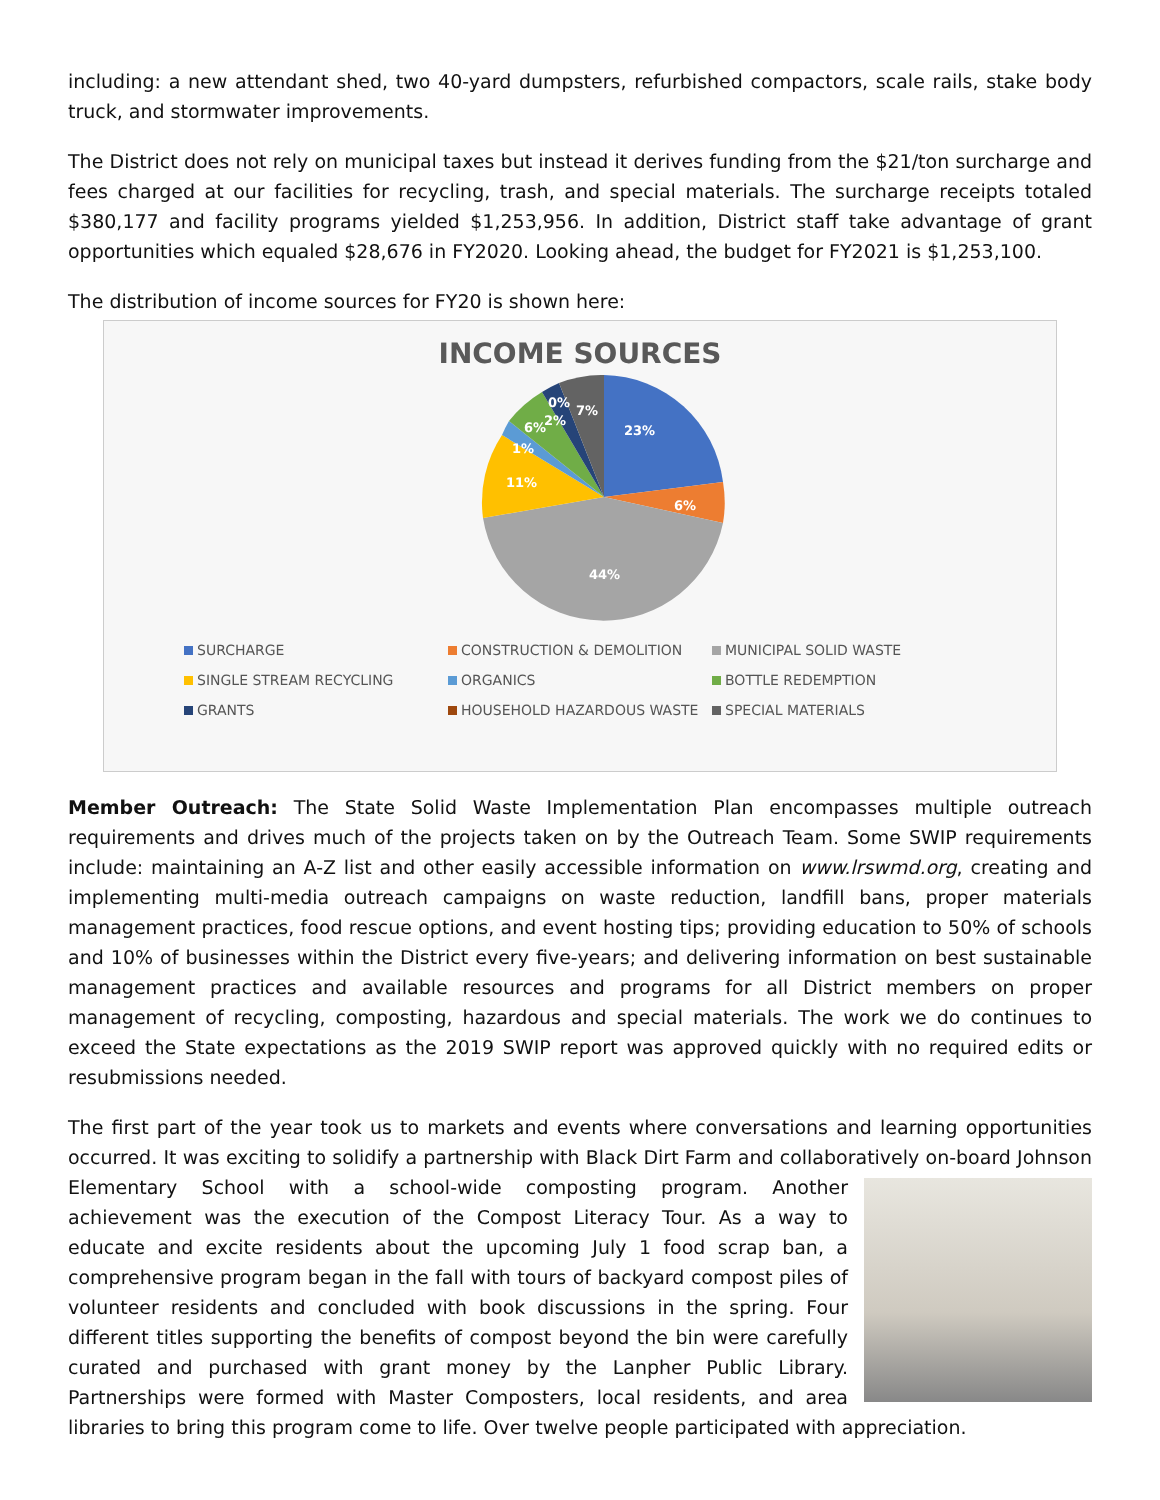including: a new attendant shed, two 40-yard dumpsters, refurbished compactors, scale rails, stake body truck, and stormwater improvements.
The District does not rely on municipal taxes but instead it derives funding from the $21/ton surcharge and fees charged at our facilities for recycling, trash, and special materials. The surcharge receipts totaled $380,177 and facility programs yielded $1,253,956. In addition, District staff take advantage of grant opportunities which equaled $28,676 in FY2020. Looking ahead, the budget for FY2021 is $1,253,100.
The distribution of income sources for FY20 is shown here:
INCOME SOURCES
23%
6%
44%
11%
1%
6%
2%
0%
7%
SURCHARGE CONSTRUCTION & DEMOLITION MUNICIPAL SOLID WASTE SINGLE STREAM RECYCLING ORGANICS BOTTLE REDEMPTION GRANTS HOUSEHOLD HAZARDOUS WASTE SPECIAL MATERIALS
Member Outreach: The State Solid Waste Implementation Plan encompasses multiple outreach requirements and drives much of the projects taken on by the Outreach Team. Some SWIP requirements include: maintaining an A-Z list and other easily accessible information on www.lrswmd.org, creating and implementing multi-media outreach campaigns on waste reduction, landfill bans, proper materials management practices, food rescue options, and event hosting tips; providing education to 50% of schools and 10% of businesses within the District every five-years; and delivering information on best sustainable management practices and available resources and programs for all District members on proper management of recycling, composting, hazardous and special materials. The work we do continues to exceed the State expectations as the 2019 SWIP report was approved quickly with no required edits or resubmissions needed.
The first part of the year took us to markets and events where conversations and learning opportunities occurred. It was exciting to solidify a partnership with Black Dirt Farm and collaboratively on-board Johnson Elementary School with a school-wide composting program. Another achievement was the execution of the Compost Literacy Tour. As a way to educate and excite residents about the upcoming July 1 food scrap ban, a comprehensive program began in the fall with tours of backyard compost piles of volunteer residents and concluded with book discussions in the spring. Four different titles supporting the benefits of compost beyond the bin were carefully curated and purchased with grant money by the Lanpher Public Library. Partnerships were formed with Master Composters, local residents, and area libraries to bring this program come to life. Over twelve people participated with appreciation.